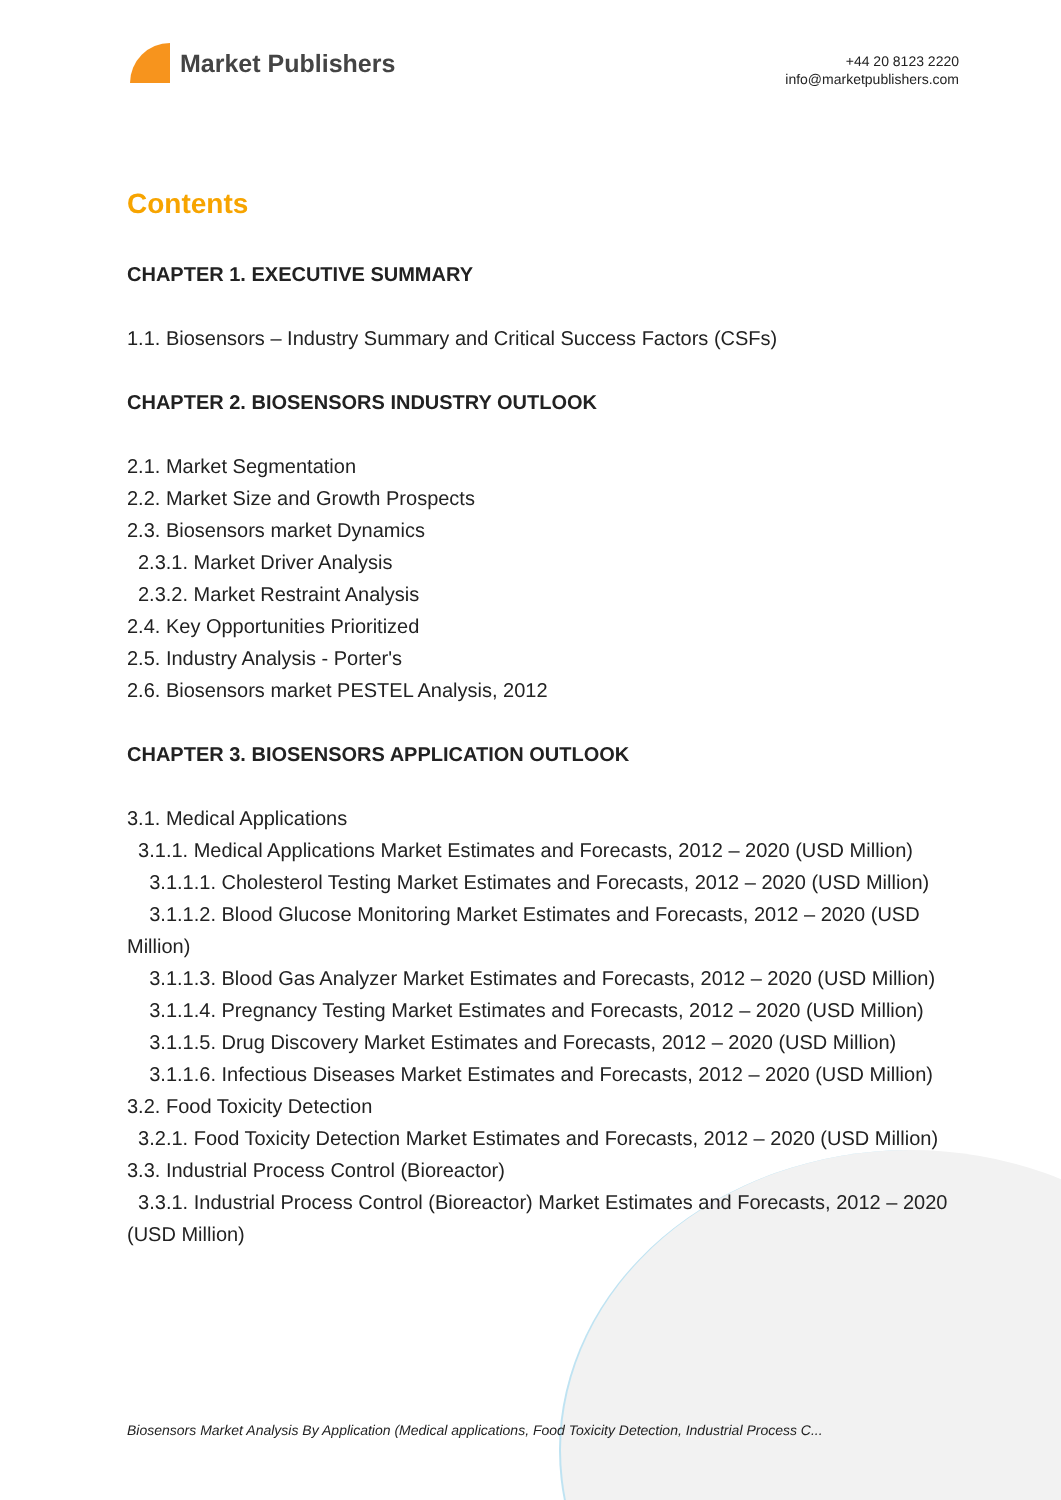Market Publishers
+44 20 8123 2220
info@marketpublishers.com
Contents
CHAPTER 1. EXECUTIVE SUMMARY
1.1. Biosensors – Industry Summary and Critical Success Factors (CSFs)
CHAPTER 2. BIOSENSORS INDUSTRY OUTLOOK
2.1. Market Segmentation
2.2. Market Size and Growth Prospects
2.3. Biosensors market Dynamics
2.3.1. Market Driver Analysis
2.3.2. Market Restraint Analysis
2.4. Key Opportunities Prioritized
2.5. Industry Analysis - Porter's
2.6. Biosensors market PESTEL Analysis, 2012
CHAPTER 3. BIOSENSORS APPLICATION OUTLOOK
3.1. Medical Applications
3.1.1. Medical Applications Market Estimates and Forecasts, 2012 – 2020 (USD Million)
3.1.1.1. Cholesterol Testing Market Estimates and Forecasts, 2012 – 2020 (USD Million)
3.1.1.2. Blood Glucose Monitoring Market Estimates and Forecasts, 2012 – 2020 (USD Million)
3.1.1.3. Blood Gas Analyzer Market Estimates and Forecasts, 2012 – 2020 (USD Million)
3.1.1.4. Pregnancy Testing Market Estimates and Forecasts, 2012 – 2020 (USD Million)
3.1.1.5. Drug Discovery Market Estimates and Forecasts, 2012 – 2020 (USD Million)
3.1.1.6. Infectious Diseases Market Estimates and Forecasts, 2012 – 2020 (USD Million)
3.2. Food Toxicity Detection
3.2.1. Food Toxicity Detection Market Estimates and Forecasts, 2012 – 2020 (USD Million)
3.3. Industrial Process Control (Bioreactor)
3.3.1. Industrial Process Control (Bioreactor) Market Estimates and Forecasts, 2012 – 2020 (USD Million)
Biosensors Market Analysis By Application (Medical applications, Food Toxicity Detection, Industrial Process C...